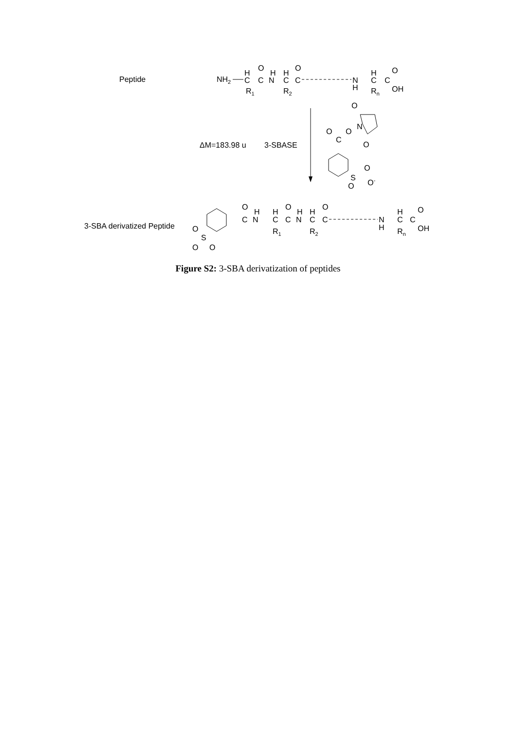Peptide
NH2
H
C
O
C
N
H
H
C
O
C
R1
R2
N
H
H
C
C
O
OH
Rn
ΔM=183.98 u
3-SBASE
C
O
O
N
O
O
S
O
O
O-
3-SBA derivatized Peptide
O
S
O
O
C
O
N
H
H
C
R1
O
C
N
H
H
C
R2
O
C
N
H
H
C
Rn
C
O
OH
Figure S2: 3-SBA derivatization of peptides